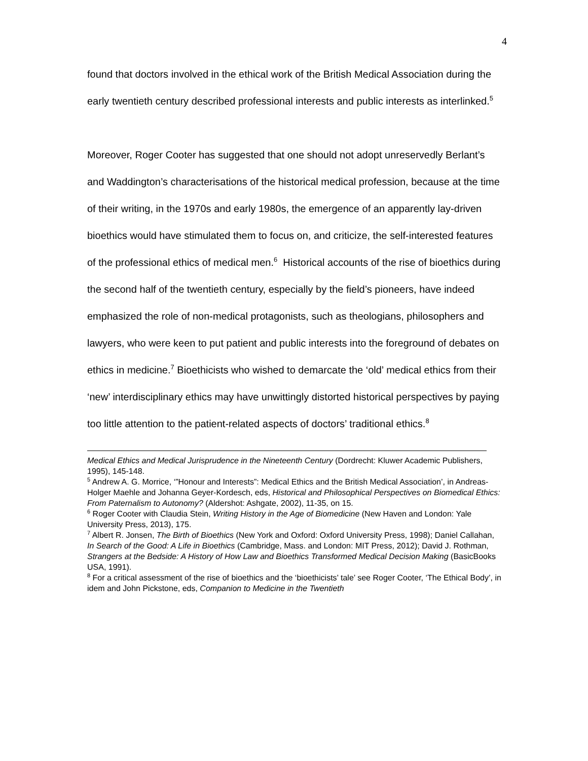4
found that doctors involved in the ethical work of the British Medical Association during the early twentieth century described professional interests and public interests as interlinked.<sup>5</sup>
Moreover, Roger Cooter has suggested that one should not adopt unreservedly Berlant’s and Waddington’s characterisations of the historical medical profession, because at the time of their writing, in the 1970s and early 1980s, the emergence of an apparently lay-driven bioethics would have stimulated them to focus on, and criticize, the self-interested features of the professional ethics of medical men.<sup>6</sup> Historical accounts of the rise of bioethics during the second half of the twentieth century, especially by the field’s pioneers, have indeed emphasized the role of non-medical protagonists, such as theologians, philosophers and lawyers, who were keen to put patient and public interests into the foreground of debates on ethics in medicine.<sup>7</sup> Bioethicists who wished to demarcate the ‘old’ medical ethics from their ‘new’ interdisciplinary ethics may have unwittingly distorted historical perspectives by paying too little attention to the patient-related aspects of doctors’ traditional ethics.<sup>8</sup>
Medical Ethics and Medical Jurisprudence in the Nineteenth Century (Dordrecht: Kluwer Academic Publishers, 1995), 145-148.
<sup>5</sup> Andrew A. G. Morrice, ‘”Honour and Interests”: Medical Ethics and the British Medical Association’, in Andreas-Holger Maehle and Johanna Geyer-Kordesch, eds, Historical and Philosophical Perspectives on Biomedical Ethics: From Paternalism to Autonomy? (Aldershot: Ashgate, 2002), 11-35, on 15.
<sup>6</sup> Roger Cooter with Claudia Stein, Writing History in the Age of Biomedicine (New Haven and London: Yale University Press, 2013), 175.
<sup>7</sup> Albert R. Jonsen, The Birth of Bioethics (New York and Oxford: Oxford University Press, 1998); Daniel Callahan, In Search of the Good: A Life in Bioethics (Cambridge, Mass. and London: MIT Press, 2012); David J. Rothman, Strangers at the Bedside: A History of How Law and Bioethics Transformed Medical Decision Making (BasicBooks USA, 1991).
<sup>8</sup> For a critical assessment of the rise of bioethics and the ‘bioethicists’ tale’ see Roger Cooter, ‘The Ethical Body’, in idem and John Pickstone, eds, Companion to Medicine in the Twentieth